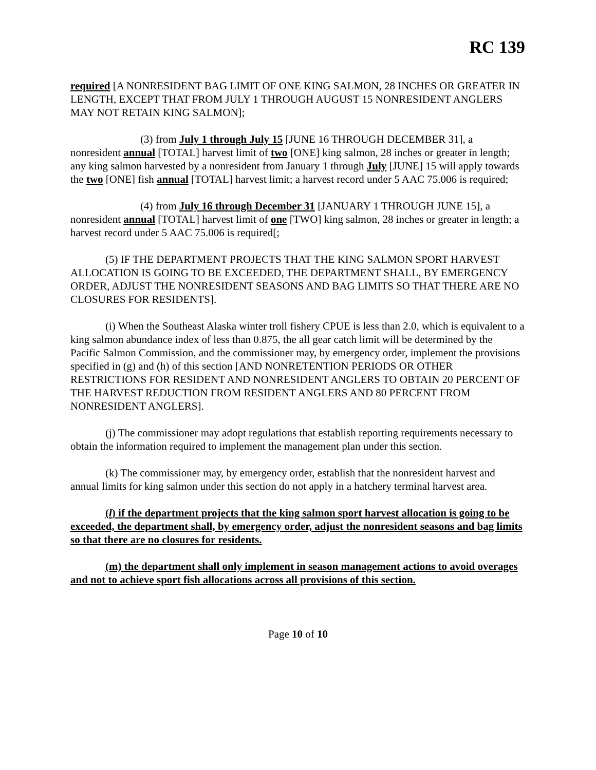RC 139
required [A NONRESIDENT BAG LIMIT OF ONE KING SALMON, 28 INCHES OR GREATER IN LENGTH, EXCEPT THAT FROM JULY 1 THROUGH AUGUST 15 NONRESIDENT ANGLERS MAY NOT RETAIN KING SALMON];
(3) from July 1 through July 15 [JUNE 16 THROUGH DECEMBER 31], a nonresident annual [TOTAL] harvest limit of two [ONE] king salmon, 28 inches or greater in length; any king salmon harvested by a nonresident from January 1 through July [JUNE] 15 will apply towards the two [ONE] fish annual [TOTAL] harvest limit; a harvest record under 5 AAC 75.006 is required;
(4) from July 16 through December 31 [JANUARY 1 THROUGH JUNE 15], a nonresident annual [TOTAL] harvest limit of one [TWO] king salmon, 28 inches or greater in length; a harvest record under 5 AAC 75.006 is required[;
(5) IF THE DEPARTMENT PROJECTS THAT THE KING SALMON SPORT HARVEST ALLOCATION IS GOING TO BE EXCEEDED, THE DEPARTMENT SHALL, BY EMERGENCY ORDER, ADJUST THE NONRESIDENT SEASONS AND BAG LIMITS SO THAT THERE ARE NO CLOSURES FOR RESIDENTS].
(i) When the Southeast Alaska winter troll fishery CPUE is less than 2.0, which is equivalent to a king salmon abundance index of less than 0.875, the all gear catch limit will be determined by the Pacific Salmon Commission, and the commissioner may, by emergency order, implement the provisions specified in (g) and (h) of this section [AND NONRETENTION PERIODS OR OTHER RESTRICTIONS FOR RESIDENT AND NONRESIDENT ANGLERS TO OBTAIN 20 PERCENT OF THE HARVEST REDUCTION FROM RESIDENT ANGLERS AND 80 PERCENT FROM NONRESIDENT ANGLERS].
(j) The commissioner may adopt regulations that establish reporting requirements necessary to obtain the information required to implement the management plan under this section.
(k) The commissioner may, by emergency order, establish that the nonresident harvest and annual limits for king salmon under this section do not apply in a hatchery terminal harvest area.
(l) if the department projects that the king salmon sport harvest allocation is going to be exceeded, the department shall, by emergency order, adjust the nonresident seasons and bag limits so that there are no closures for residents.
(m) the department shall only implement in season management actions to avoid overages and not to achieve sport fish allocations across all provisions of this section.
Page 10 of 10